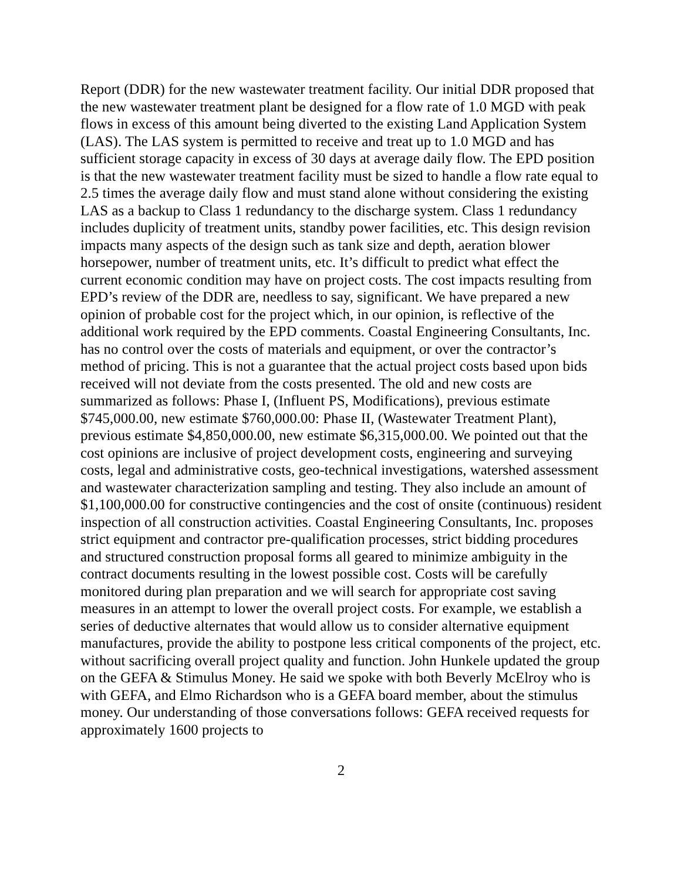Report (DDR) for the new wastewater treatment facility. Our initial DDR proposed that the new wastewater treatment plant be designed for a flow rate of 1.0 MGD with peak flows in excess of this amount being diverted to the existing Land Application System (LAS). The LAS system is permitted to receive and treat up to 1.0 MGD and has sufficient storage capacity in excess of 30 days at average daily flow. The EPD position is that the new wastewater treatment facility must be sized to handle a flow rate equal to 2.5 times the average daily flow and must stand alone without considering the existing LAS as a backup to Class 1 redundancy to the discharge system. Class 1 redundancy includes duplicity of treatment units, standby power facilities, etc. This design revision impacts many aspects of the design such as tank size and depth, aeration blower horsepower, number of treatment units, etc. It’s difficult to predict what effect the current economic condition may have on project costs. The cost impacts resulting from EPD’s review of the DDR are, needless to say, significant. We have prepared a new opinion of probable cost for the project which, in our opinion, is reflective of the additional work required by the EPD comments. Coastal Engineering Consultants, Inc. has no control over the costs of materials and equipment, or over the contractor’s method of pricing. This is not a guarantee that the actual project costs based upon bids received will not deviate from the costs presented. The old and new costs are summarized as follows: Phase I, (Influent PS, Modifications), previous estimate $745,000.00, new estimate $760,000.00: Phase II, (Wastewater Treatment Plant), previous estimate $4,850,000.00, new estimate $6,315,000.00. We pointed out that the cost opinions are inclusive of project development costs, engineering and surveying costs, legal and administrative costs, geo-technical investigations, watershed assessment and wastewater characterization sampling and testing. They also include an amount of $1,100,000.00 for constructive contingencies and the cost of onsite (continuous) resident inspection of all construction activities. Coastal Engineering Consultants, Inc. proposes strict equipment and contractor pre-qualification processes, strict bidding procedures and structured construction proposal forms all geared to minimize ambiguity in the contract documents resulting in the lowest possible cost. Costs will be carefully monitored during plan preparation and we will search for appropriate cost saving measures in an attempt to lower the overall project costs. For example, we establish a series of deductive alternates that would allow us to consider alternative equipment manufactures, provide the ability to postpone less critical components of the project, etc. without sacrificing overall project quality and function. John Hunkele updated the group on the GEFA & Stimulus Money. He said we spoke with both Beverly McElroy who is with GEFA, and Elmo Richardson who is a GEFA board member, about the stimulus money. Our understanding of those conversations follows: GEFA received requests for approximately 1600 projects to
2